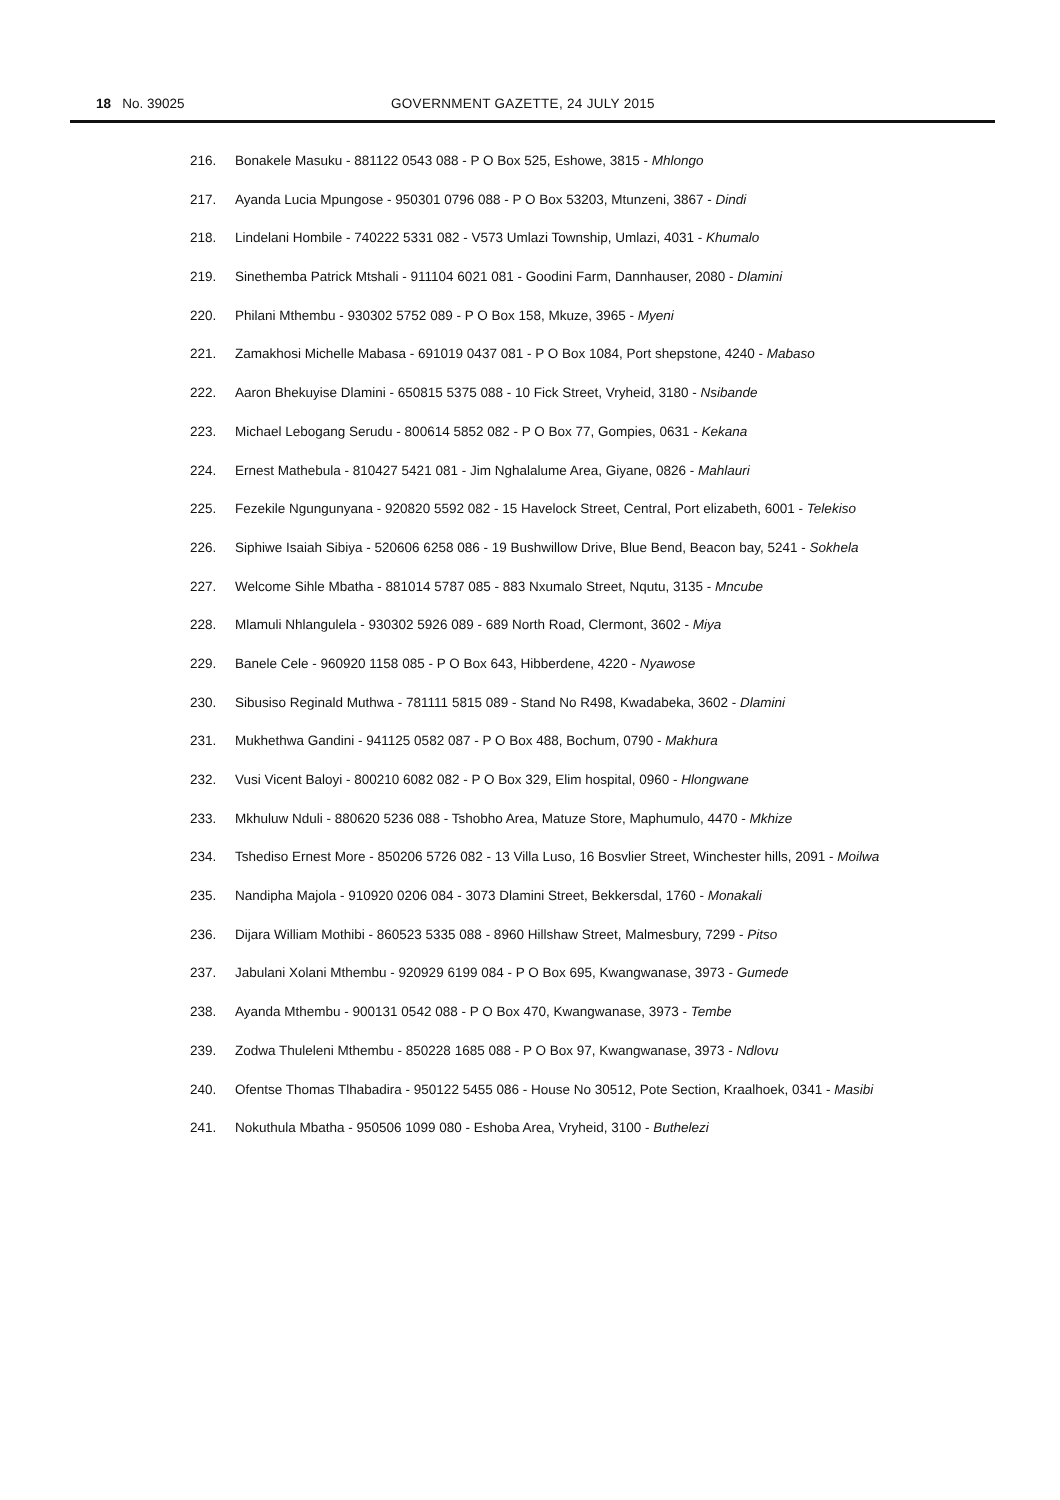18 No. 39025 GOVERNMENT GAZETTE, 24 JULY 2015
216. Bonakele Masuku - 881122 0543 088 - P O Box 525, Eshowe, 3815 - Mhlongo
217. Ayanda Lucia Mpungose - 950301 0796 088 - P O Box 53203, Mtunzeni, 3867 - Dindi
218. Lindelani Hombile - 740222 5331 082 - V573 Umlazi Township, Umlazi, 4031 - Khumalo
219. Sinethemba Patrick Mtshali - 911104 6021 081 - Goodini Farm, Dannhauser, 2080 - Dlamini
220. Philani Mthembu - 930302 5752 089 - P O Box 158, Mkuze, 3965 - Myeni
221. Zamakhosi Michelle Mabasa - 691019 0437 081 - P O Box 1084, Port shepstone, 4240 - Mabaso
222. Aaron Bhekuyise Dlamini - 650815 5375 088 - 10 Fick Street, Vryheid, 3180 - Nsibande
223. Michael Lebogang Serudu - 800614 5852 082 - P O Box 77, Gompies, 0631 - Kekana
224. Ernest Mathebula - 810427 5421 081 - Jim Nghalalume Area, Giyane, 0826 - Mahlauri
225. Fezekile Ngungunyana - 920820 5592 082 - 15 Havelock Street, Central, Port elizabeth, 6001 - Telekiso
226. Siphiwe Isaiah Sibiya - 520606 6258 086 - 19 Bushwillow Drive, Blue Bend, Beacon bay, 5241 - Sokhela
227. Welcome Sihle Mbatha - 881014 5787 085 - 883 Nxumalo Street, Nqutu, 3135 - Mncube
228. Mlamuli Nhlangulela - 930302 5926 089 - 689 North Road, Clermont, 3602 - Miya
229. Banele Cele - 960920 1158 085 - P O Box 643, Hibberdene, 4220 - Nyawose
230. Sibusiso Reginald Muthwa - 781111 5815 089 - Stand No R498, Kwadabeka, 3602 - Dlamini
231. Mukhethwa Gandini - 941125 0582 087 - P O Box 488, Bochum, 0790 - Makhura
232. Vusi Vicent Baloyi - 800210 6082 082 - P O Box 329, Elim hospital, 0960 - Hlongwane
233. Mkhuluw Nduli - 880620 5236 088 - Tshobho Area, Matuze Store, Maphumulo, 4470 - Mkhize
234. Tshediso Ernest More - 850206 5726 082 - 13 Villa Luso, 16 Bosvlier Street, Winchester hills, 2091 - Moilwa
235. Nandipha Majola - 910920 0206 084 - 3073 Dlamini Street, Bekkersdal, 1760 - Monakali
236. Dijara William Mothibi - 860523 5335 088 - 8960 Hillshaw Street, Malmesbury, 7299 - Pitso
237. Jabulani Xolani Mthembu - 920929 6199 084 - P O Box 695, Kwangwanase, 3973 - Gumede
238. Ayanda Mthembu - 900131 0542 088 - P O Box 470, Kwangwanase, 3973 - Tembe
239. Zodwa Thuleleni Mthembu - 850228 1685 088 - P O Box 97, Kwangwanase, 3973 - Ndlovu
240. Ofentse Thomas Tlhabadira - 950122 5455 086 - House No 30512, Pote Section, Kraalhoek, 0341 - Masibi
241. Nokuthula Mbatha - 950506 1099 080 - Eshoba Area, Vryheid, 3100 - Buthelezi